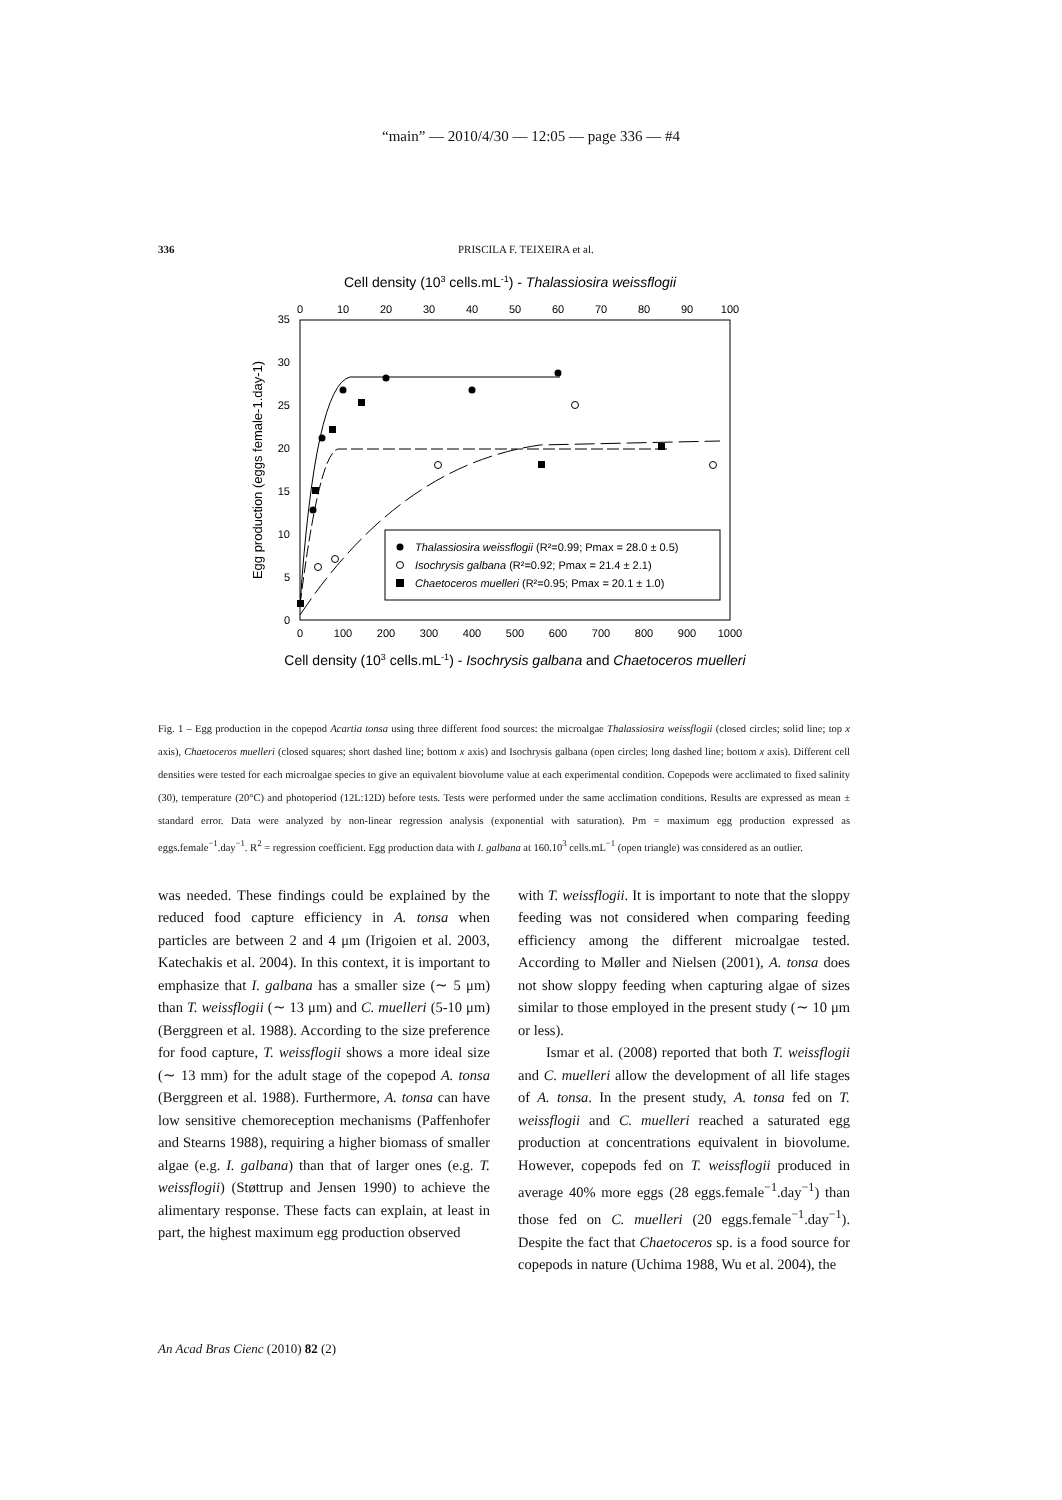“main” — 2010/4/30 — 12:05 — page 336 — #4
336 PRISCILA F. TEIXEIRA et al.
Cell density (103 cells.mL-1) - Thalassiosira weissflogii
0
10
20
30
40
50
60
70
80
90
100
0
100
200
300
400
500
600
700
800
900
1000
0
5
10
15
20
25
30
35
Egg production (eggs female-1.day-1)
Thalassiosira weissflogii (R²=0.99; Pmax = 28.0 ± 0.5)
Isochrysis galbana (R²=0.92; Pmax = 21.4 ± 2.1)
Chaetoceros muelleri (R²=0.95; Pmax = 20.1 ± 1.0)
Cell density (103 cells.mL-1) - Isochrysis galbana and Chaetoceros muelleri
Fig. 1 – Egg production in the copepod Acartia tonsa using three different food sources: the microalgae Thalassiosira weissflogii (closed circles; solid line; top x axis), Chaetoceros muelleri (closed squares; short dashed line; bottom x axis) and Isochrysis galbana (open circles; long dashed line; bottom x axis). Different cell densities were tested for each microalgae species to give an equivalent biovolume value at each experimental condition. Copepods were acclimated to fixed salinity (30), temperature (20°C) and photoperiod (12L:12D) before tests. Tests were performed under the same acclimation conditions. Results are expressed as mean ± standard error. Data were analyzed by non-linear regression analysis (exponential with saturation). Pm = maximum egg production expressed as eggs.female<sup>−1</sup>.day<sup>−1</sup>. R<sup>2</sup> = regression coefficient. Egg production data with I. galbana at 160.10<sup>3</sup> cells.mL<sup>−1</sup> (open triangle) was considered as an outlier.
was needed. These findings could be explained by the reduced food capture efficiency in A. tonsa when particles are between 2 and 4 μm (Irigoien et al. 2003, Katechakis et al. 2004). In this context, it is important to emphasize that I. galbana has a smaller size (∼ 5 μm) than T. weissflogii (∼ 13 μm) and C. muelleri (5-10 μm) (Berggreen et al. 1988). According to the size preference for food capture, T. weissflogii shows a more ideal size (∼ 13 mm) for the adult stage of the copepod A. tonsa (Berggreen et al. 1988). Furthermore, A. tonsa can have low sensitive chemoreception mechanisms (Paffenhofer and Stearns 1988), requiring a higher biomass of smaller algae (e.g. I. galbana) than that of larger ones (e.g. T. weissflogii) (Støttrup and Jensen 1990) to achieve the alimentary response. These facts can explain, at least in part, the highest maximum egg production observed
with T. weissflogii. It is important to note that the sloppy feeding was not considered when comparing feeding efficiency among the different microalgae tested. According to Møller and Nielsen (2001), A. tonsa does not show sloppy feeding when capturing algae of sizes similar to those employed in the present study (∼ 10 μm or less).
Ismar et al. (2008) reported that both T. weissflogii and C. muelleri allow the development of all life stages of A. tonsa. In the present study, A. tonsa fed on T. weissflogii and C. muelleri reached a saturated egg production at concentrations equivalent in biovolume. However, copepods fed on T. weissflogii produced in average 40% more eggs (28 eggs.female<sup>−1</sup>.day<sup>−1</sup>) than those fed on C. muelleri (20 eggs.female<sup>−1</sup>.day<sup>−1</sup>). Despite the fact that Chaetoceros sp. is a food source for copepods in nature (Uchima 1988, Wu et al. 2004), the
An Acad Bras Cienc (2010) 82 (2)